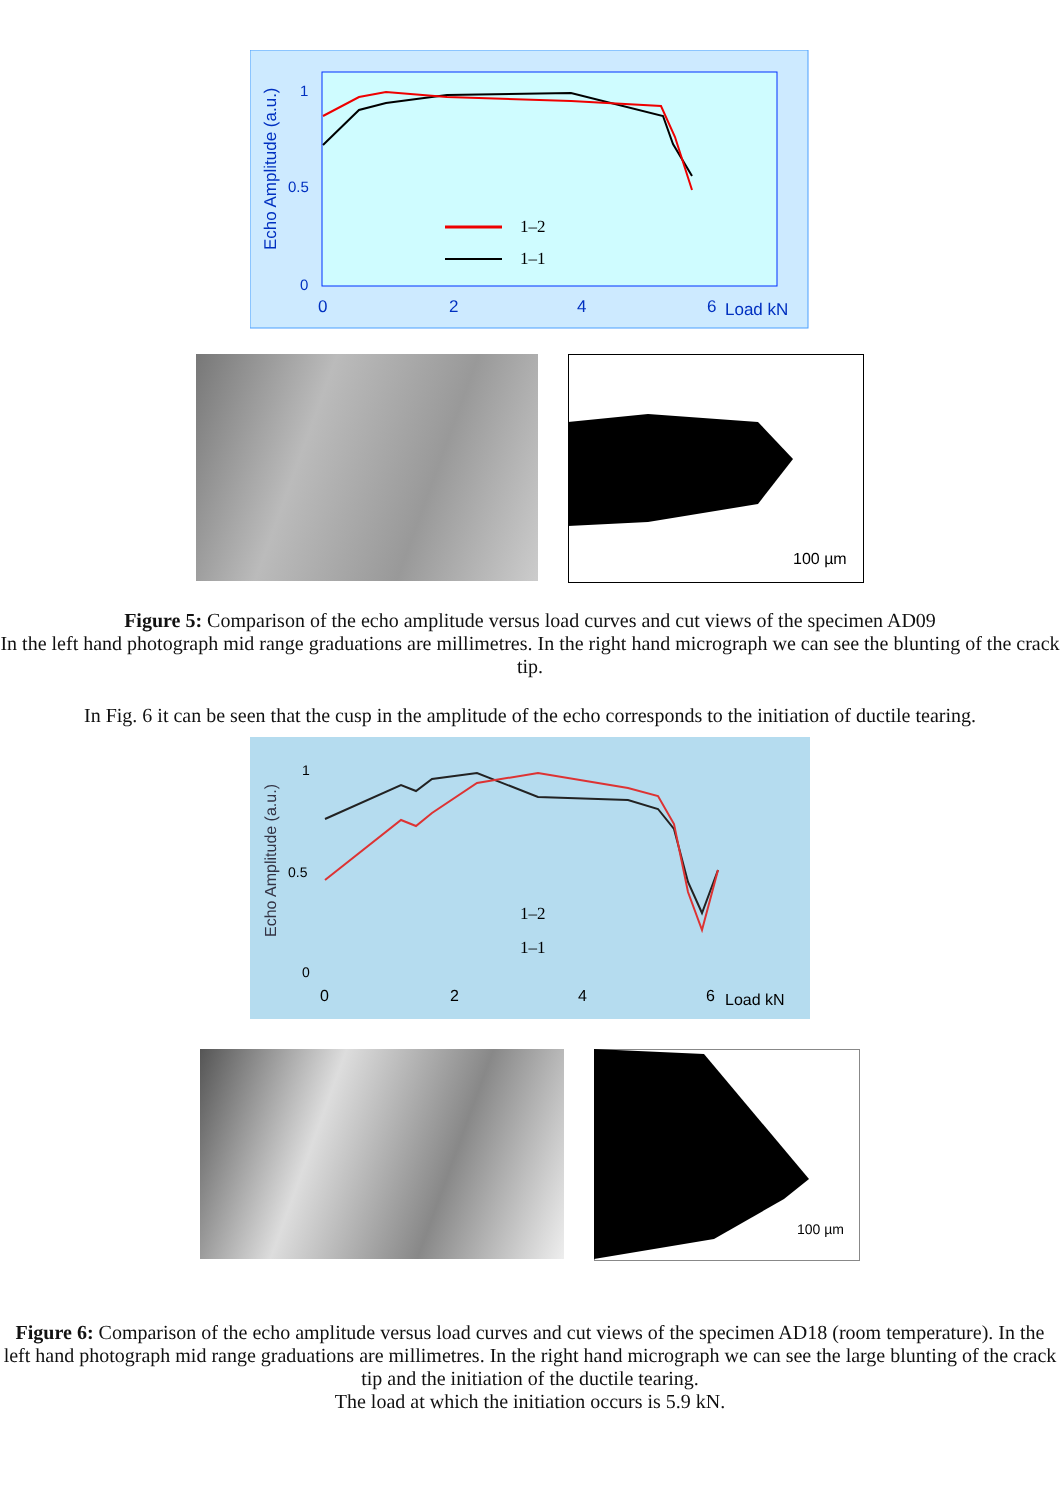Echo Amplitude (a.u.)
1
0.5
0
0
2
4
6
Load kN
1–2
1–1
100 µm
Figure 5: Comparison of the echo amplitude versus load curves and cut views of the specimen AD09
In the left hand photograph mid range graduations are millimetres. In the right hand micrograph we can see the blunting of the crack tip.
In Fig. 6 it can be seen that the cusp in the amplitude of the echo corresponds to the initiation of ductile tearing.
Echo Amplitude (a.u.)
1
0.5
0
0
2
4
6
Load kN
1–2
1–1
100 µm
Figure 6: Comparison of the echo amplitude versus load curves and cut views of the specimen AD18 (room temperature). In the left hand photograph mid range graduations are millimetres. In the right hand micrograph we can see the large blunting of the crack tip and the initiation of the ductile tearing.
The load at which the initiation occurs is 5.9 kN.